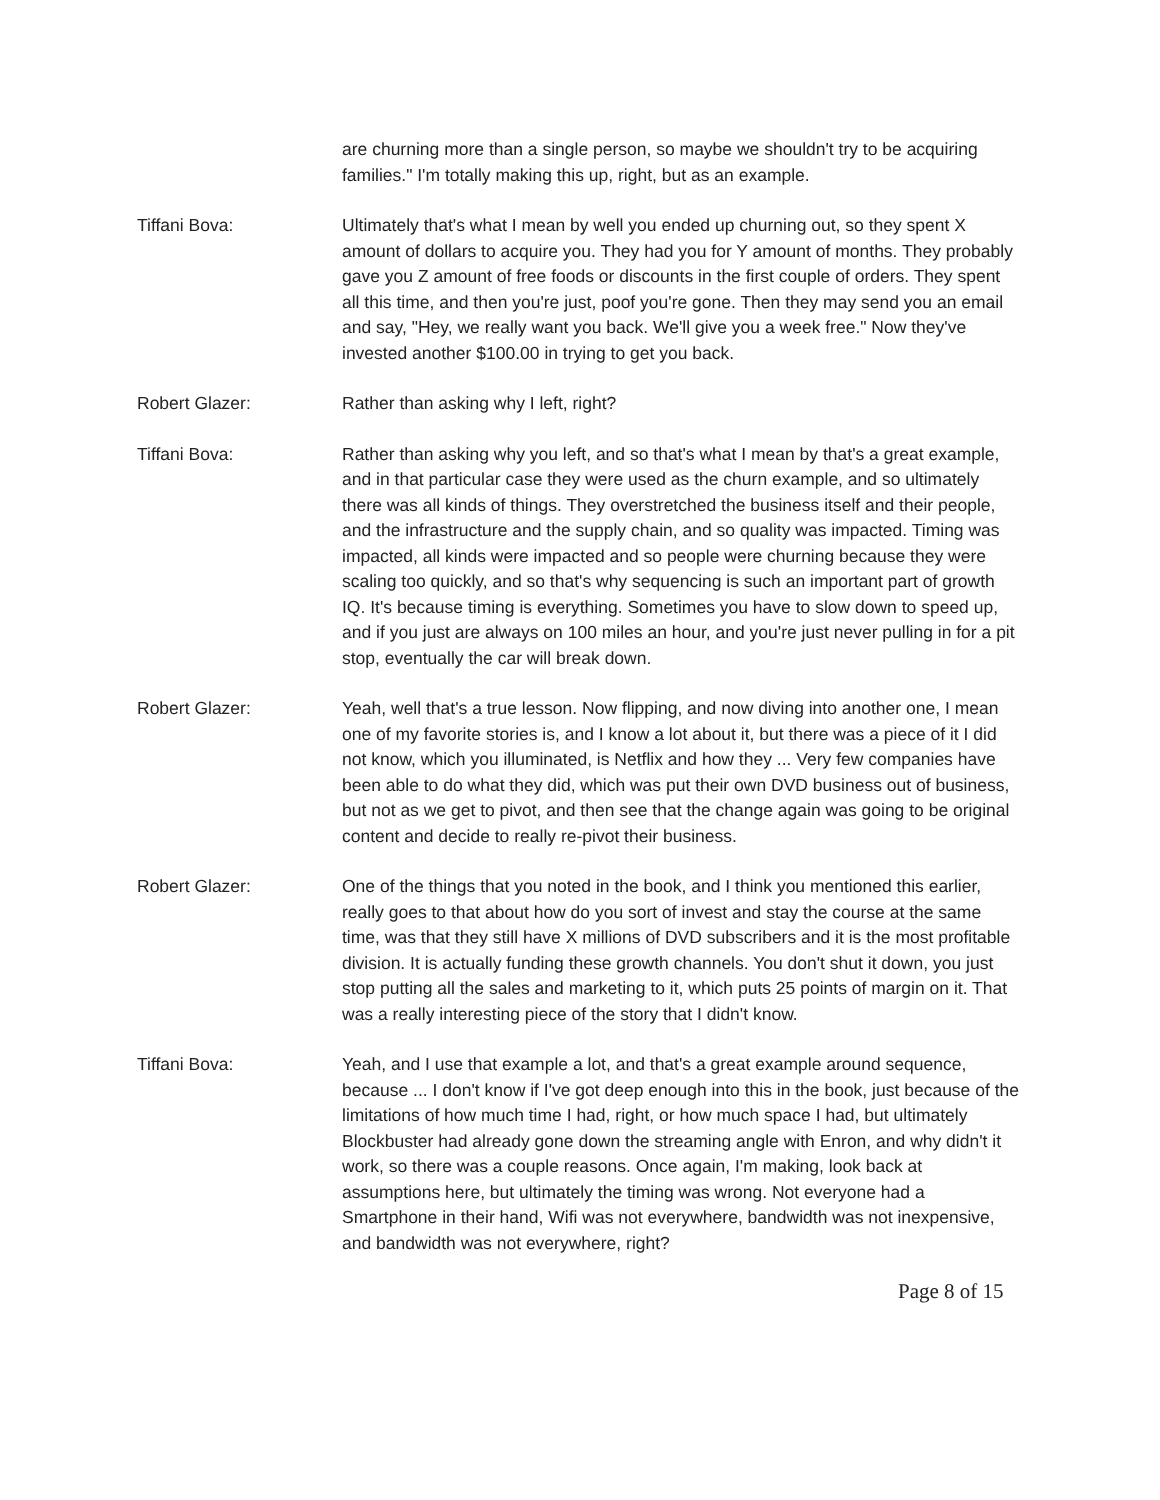are churning more than a single person, so maybe we shouldn't try to be acquiring families." I'm totally making this up, right, but as an example.
Tiffani Bova: Ultimately that's what I mean by well you ended up churning out, so they spent X amount of dollars to acquire you. They had you for Y amount of months. They probably gave you Z amount of free foods or discounts in the first couple of orders. They spent all this time, and then you're just, poof you're gone. Then they may send you an email and say, "Hey, we really want you back. We'll give you a week free." Now they've invested another $100.00 in trying to get you back.
Robert Glazer: Rather than asking why I left, right?
Tiffani Bova: Rather than asking why you left, and so that's what I mean by that's a great example, and in that particular case they were used as the churn example, and so ultimately there was all kinds of things. They overstretched the business itself and their people, and the infrastructure and the supply chain, and so quality was impacted. Timing was impacted, all kinds were impacted and so people were churning because they were scaling too quickly, and so that's why sequencing is such an important part of growth IQ. It's because timing is everything. Sometimes you have to slow down to speed up, and if you just are always on 100 miles an hour, and you're just never pulling in for a pit stop, eventually the car will break down.
Robert Glazer: Yeah, well that's a true lesson. Now flipping, and now diving into another one, I mean one of my favorite stories is, and I know a lot about it, but there was a piece of it I did not know, which you illuminated, is Netflix and how they ... Very few companies have been able to do what they did, which was put their own DVD business out of business, but not as we get to pivot, and then see that the change again was going to be original content and decide to really re-pivot their business.
Robert Glazer: One of the things that you noted in the book, and I think you mentioned this earlier, really goes to that about how do you sort of invest and stay the course at the same time, was that they still have X millions of DVD subscribers and it is the most profitable division. It is actually funding these growth channels. You don't shut it down, you just stop putting all the sales and marketing to it, which puts 25 points of margin on it. That was a really interesting piece of the story that I didn't know.
Tiffani Bova: Yeah, and I use that example a lot, and that's a great example around sequence, because ... I don't know if I've got deep enough into this in the book, just because of the limitations of how much time I had, right, or how much space I had, but ultimately Blockbuster had already gone down the streaming angle with Enron, and why didn't it work, so there was a couple reasons. Once again, I'm making, look back at assumptions here, but ultimately the timing was wrong. Not everyone had a Smartphone in their hand, Wifi was not everywhere, bandwidth was not inexpensive, and bandwidth was not everywhere, right?
Page 8 of 15